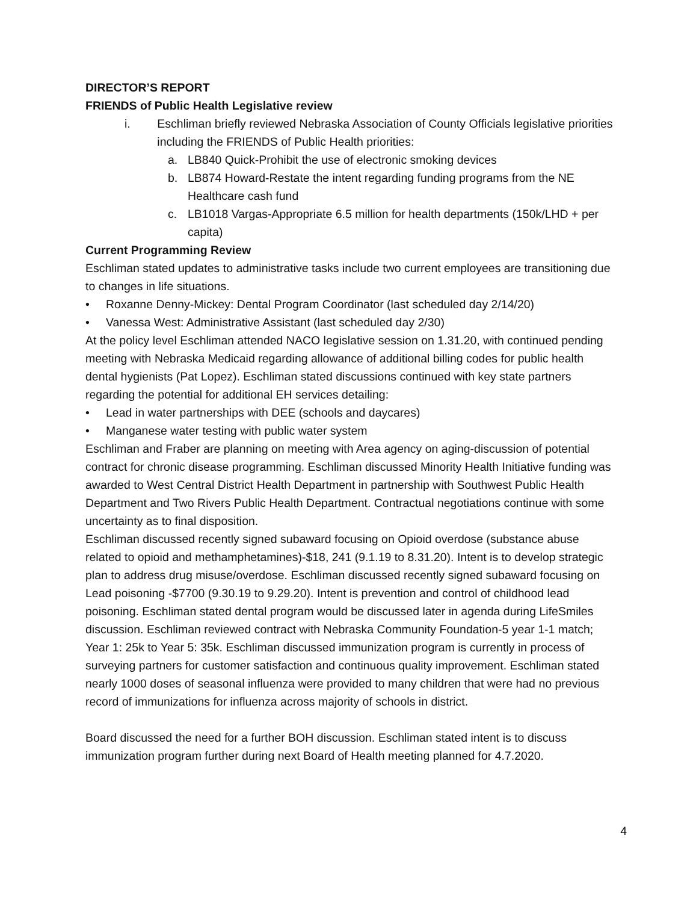DIRECTOR’S REPORT
FRIENDS of Public Health Legislative review
i. Eschliman briefly reviewed Nebraska Association of County Officials legislative priorities including the FRIENDS of Public Health priorities:
a. LB840 Quick-Prohibit the use of electronic smoking devices
b. LB874 Howard-Restate the intent regarding funding programs from the NE Healthcare cash fund
c. LB1018 Vargas-Appropriate 6.5 million for health departments (150k/LHD + per capita)
Current Programming Review
Eschliman stated updates to administrative tasks include two current employees are transitioning due to changes in life situations.
• Roxanne Denny-Mickey: Dental Program Coordinator (last scheduled day 2/14/20)
• Vanessa West: Administrative Assistant (last scheduled day 2/30)
At the policy level Eschliman attended NACO legislative session on 1.31.20, with continued pending meeting with Nebraska Medicaid regarding allowance of additional billing codes for public health dental hygienists (Pat Lopez). Eschliman stated discussions continued with key state partners regarding the potential for additional EH services detailing:
• Lead in water partnerships with DEE (schools and daycares)
• Manganese water testing with public water system
Eschliman and Fraber are planning on meeting with Area agency on aging-discussion of potential contract for chronic disease programming. Eschliman discussed Minority Health Initiative funding was awarded to West Central District Health Department in partnership with Southwest Public Health Department and Two Rivers Public Health Department. Contractual negotiations continue with some uncertainty as to final disposition.
Eschliman discussed recently signed subaward focusing on Opioid overdose (substance abuse related to opioid and methamphetamines)-$18, 241 (9.1.19 to 8.31.20). Intent is to develop strategic plan to address drug misuse/overdose. Eschliman discussed recently signed subaward focusing on Lead poisoning -$7700 (9.30.19 to 9.29.20). Intent is prevention and control of childhood lead poisoning. Eschliman stated dental program would be discussed later in agenda during LifeSmiles discussion. Eschliman reviewed contract with Nebraska Community Foundation-5 year 1-1 match; Year 1: 25k to Year 5: 35k. Eschliman discussed immunization program is currently in process of surveying partners for customer satisfaction and continuous quality improvement. Eschliman stated nearly 1000 doses of seasonal influenza were provided to many children that were had no previous record of immunizations for influenza across majority of schools in district.
Board discussed the need for a further BOH discussion. Eschliman stated intent is to discuss immunization program further during next Board of Health meeting planned for 4.7.2020.
4